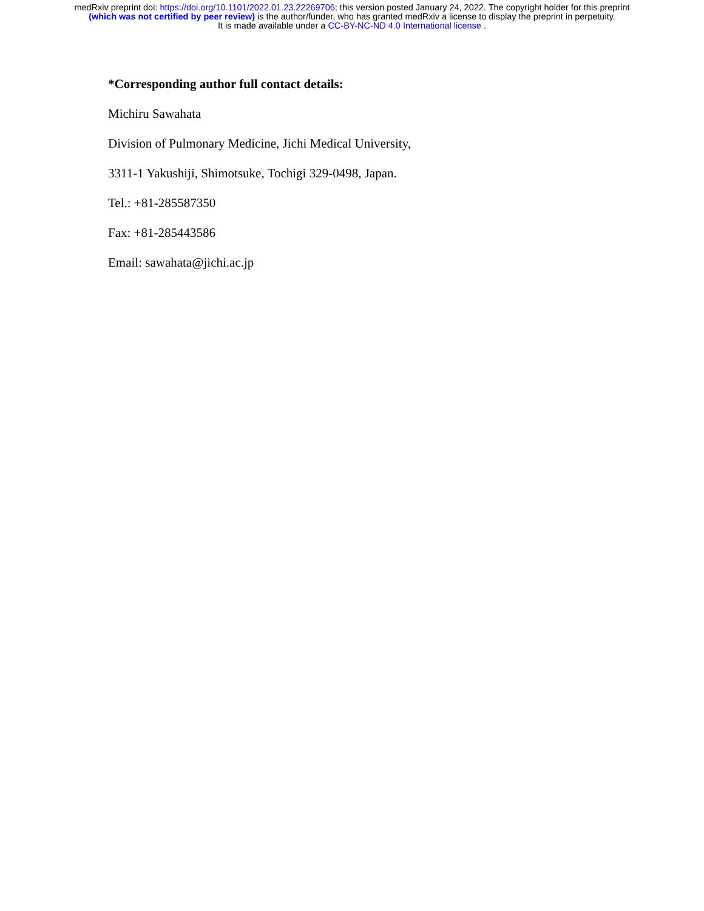medRxiv preprint doi: https://doi.org/10.1101/2022.01.23.22269706; this version posted January 24, 2022. The copyright holder for this preprint
(which was not certified by peer review) is the author/funder, who has granted medRxiv a license to display the preprint in perpetuity.
It is made available under a CC-BY-NC-ND 4.0 International license .
*Corresponding author full contact details:
Michiru Sawahata
Division of Pulmonary Medicine, Jichi Medical University,
3311-1 Yakushiji, Shimotsuke, Tochigi 329-0498, Japan.
Tel.: +81-285587350
Fax: +81-285443586
Email: sawahata@jichi.ac.jp